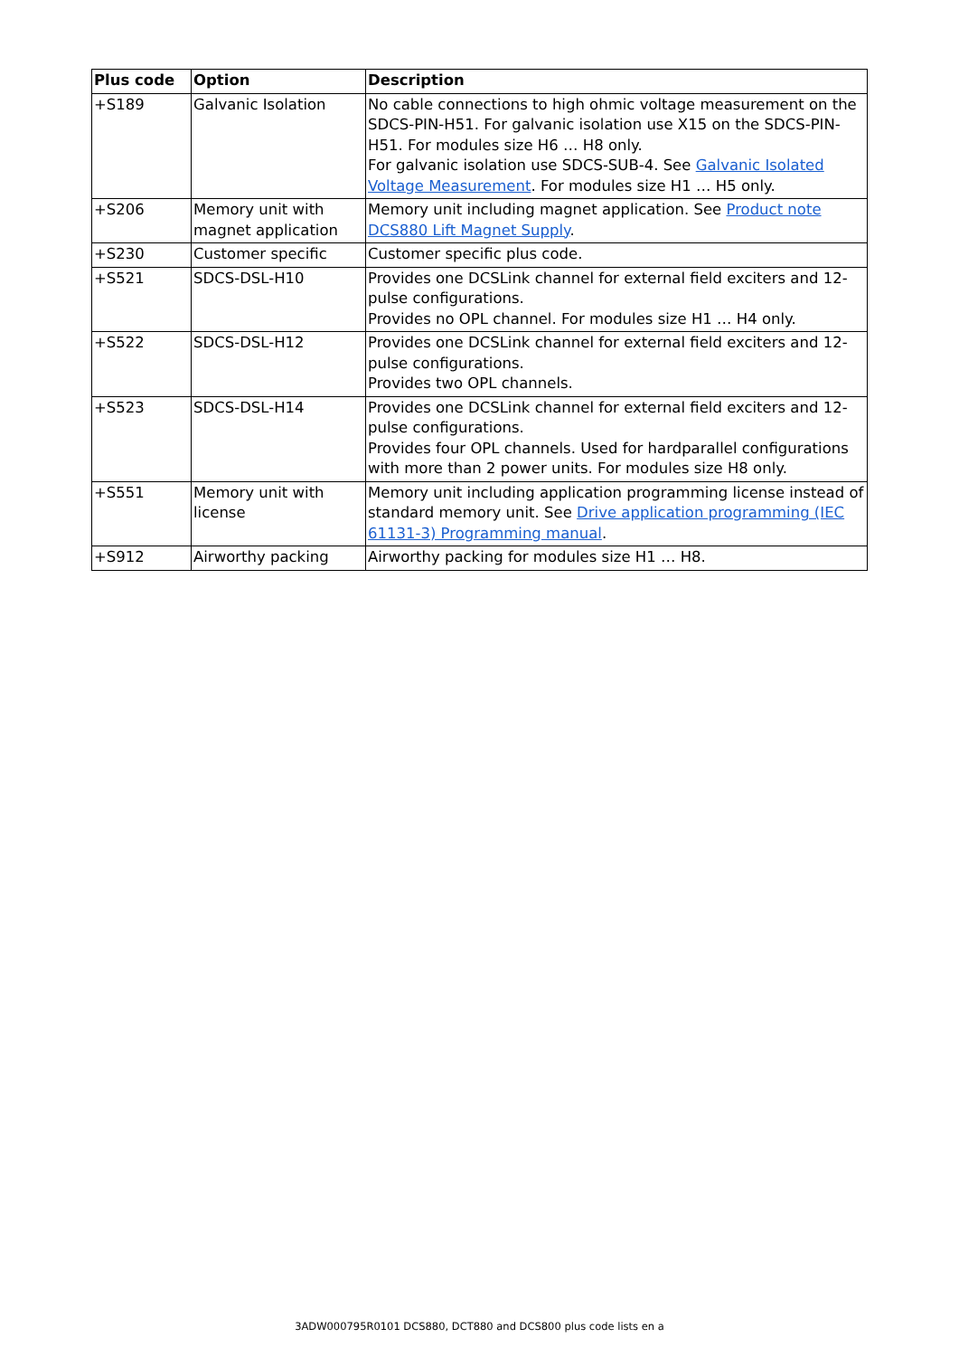| Plus code | Option | Description |
| --- | --- | --- |
| +S189 | Galvanic Isolation | No cable connections to high ohmic voltage measurement on the SDCS-PIN-H51. For galvanic isolation use X15 on the SDCS-PIN-H51. For modules size H6 … H8 only. For galvanic isolation use SDCS-SUB-4. See Galvanic Isolated Voltage Measurement . For modules size H1 … H5 only. |
| +S206 | Memory unit with magnet application | Memory unit including magnet application. See Product note DCS880 Lift Magnet Supply . |
| +S230 | Customer specific | Customer specific plus code. |
| +S521 | SDCS-DSL-H10 | Provides one DCSLink channel for external field exciters and 12-pulse configurations. Provides no OPL channel. For modules size H1 … H4 only. |
| +S522 | SDCS-DSL-H12 | Provides one DCSLink channel for external field exciters and 12-pulse configurations. Provides two OPL channels. |
| +S523 | SDCS-DSL-H14 | Provides one DCSLink channel for external field exciters and 12-pulse configurations. Provides four OPL channels. Used for hardparallel configurations with more than 2 power units. For modules size H8 only. |
| +S551 | Memory unit with license | Memory unit including application programming license instead of standard memory unit. See Drive application programming (IEC 61131-3) Programming manual . |
| +S912 | Airworthy packing | Airworthy packing for modules size H1 … H8. |
3ADW000795R0101 DCS880, DCT880 and DCS800 plus code lists en a